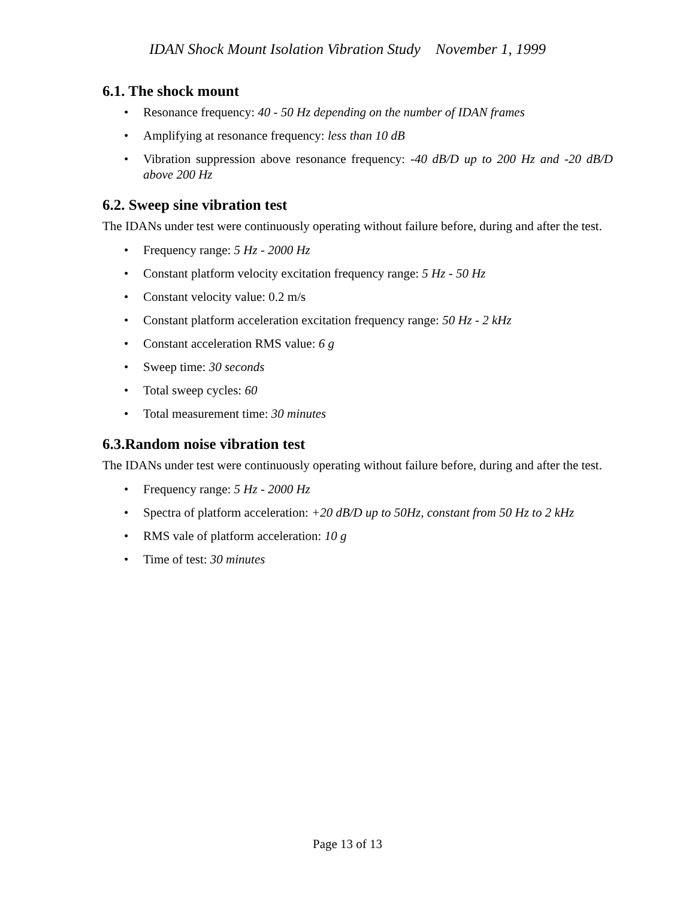IDAN Shock Mount Isolation Vibration Study November 1, 1999
6.1. The shock mount
• Resonance frequency: 40 - 50 Hz depending on the number of IDAN frames
• Amplifying at resonance frequency: less than 10 dB
• Vibration suppression above resonance frequency: -40 dB/D up to 200 Hz and -20 dB/D above 200 Hz
6.2. Sweep sine vibration test
The IDANs under test were continuously operating without failure before, during and after the test.
• Frequency range: 5 Hz - 2000 Hz
• Constant platform velocity excitation frequency range: 5 Hz - 50 Hz
• Constant velocity value: 0.2 m/s
• Constant platform acceleration excitation frequency range: 50 Hz - 2 kHz
• Constant acceleration RMS value: 6 g
• Sweep time: 30 seconds
• Total sweep cycles: 60
• Total measurement time: 30 minutes
6.3.Random noise vibration test
The IDANs under test were continuously operating without failure before, during and after the test.
• Frequency range: 5 Hz - 2000 Hz
• Spectra of platform acceleration: +20 dB/D up to 50Hz, constant from 50 Hz to 2 kHz
• RMS vale of platform acceleration: 10 g
• Time of test: 30 minutes
Page 13 of 13